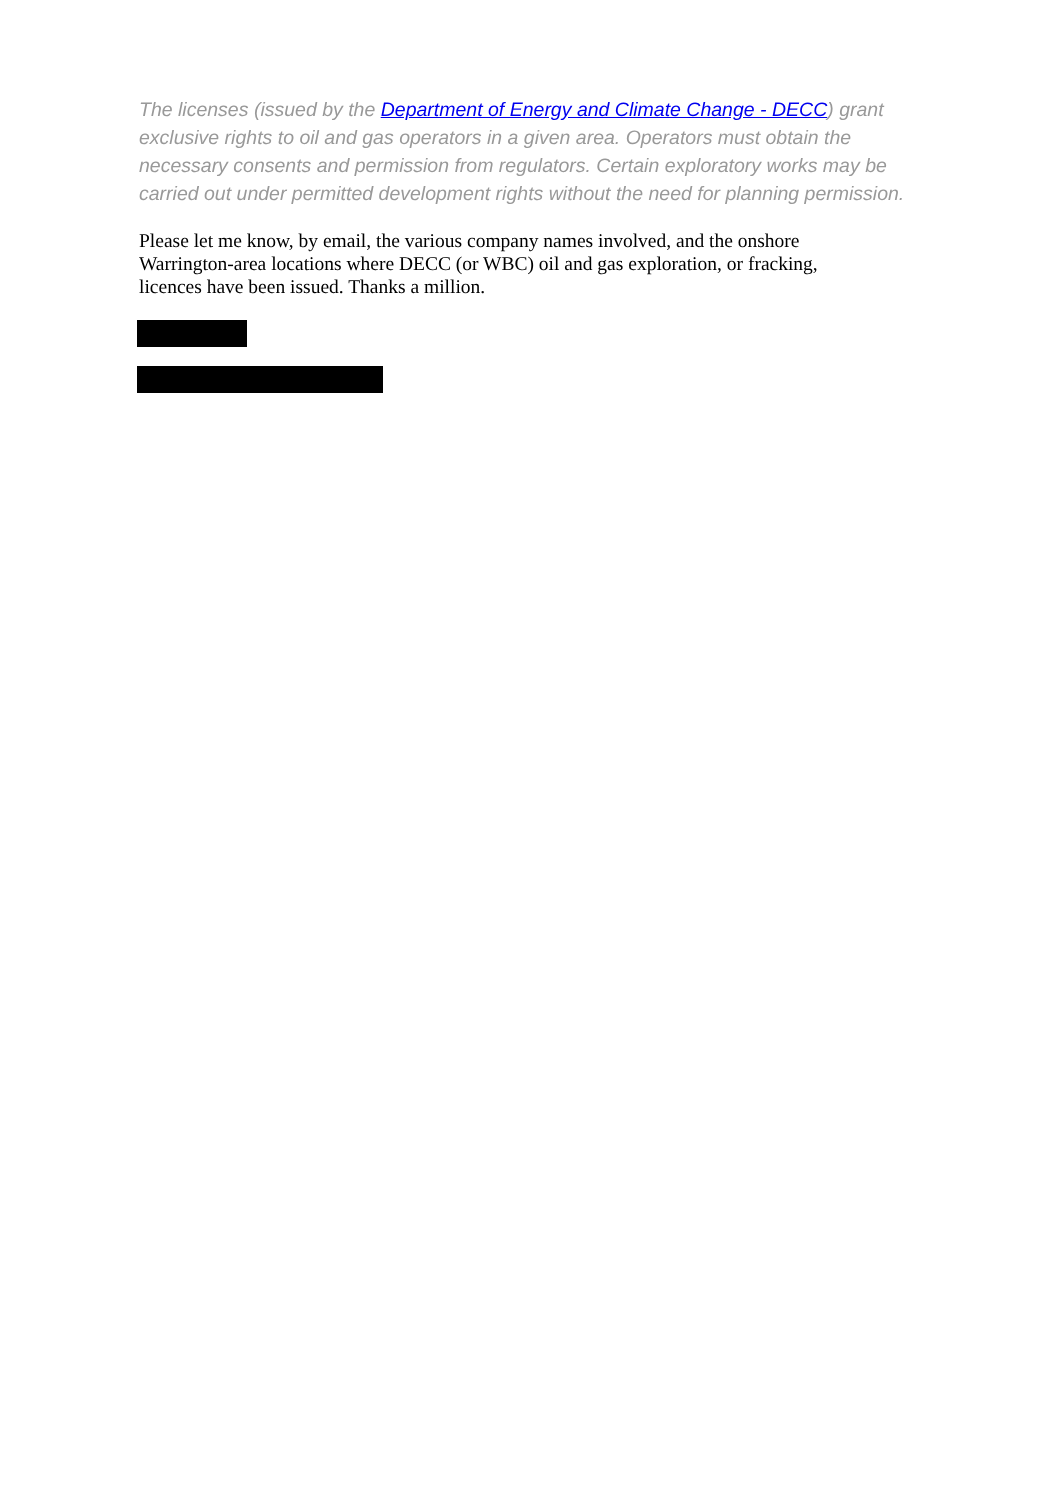The licenses (issued by the Department of Energy and Climate Change - DECC) grant exclusive rights to oil and gas operators in a given area. Operators must obtain the necessary consents and permission from regulators. Certain exploratory works may be carried out under permitted development rights without the need for planning permission.
Please let me know, by email, the various company names involved, and the onshore Warrington-area locations where DECC (or WBC) oil and gas exploration, or fracking, licences have been issued. Thanks a million.